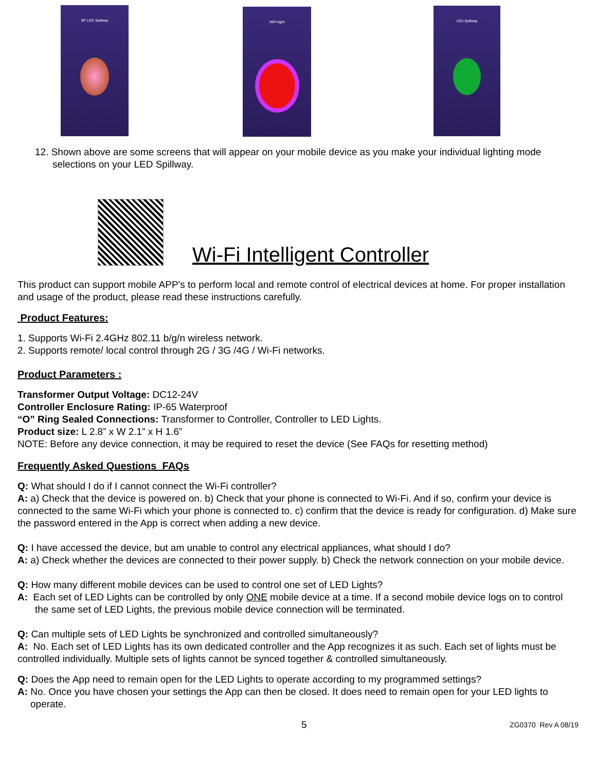36" LED Spillway WiFi-light LED Spillway
12. Shown above are some screens that will appear on your mobile device as you make your individual lighting mode selections on your LED Spillway.
Wi-Fi Intelligent Controller
This product can support mobile APP's to perform local and remote control of electrical devices at home. For proper installation and usage of the product, please read these instructions carefully.
Product Features:
1. Supports Wi-Fi 2.4GHz 802.11 b/g/n wireless network.
2. Supports remote/ local control through 2G / 3G /4G / Wi-Fi networks.
Product Parameters :
Transformer Output Voltage: DC12-24V
Controller Enclosure Rating: IP-65 Waterproof
“O” Ring Sealed Connections: Transformer to Controller, Controller to LED Lights.
Product size: L 2.8” x W 2.1” x H 1.6”
NOTE: Before any device connection, it may be required to reset the device (See FAQs for resetting method)
Frequently Asked Questions FAQs
Q: What should I do if I cannot connect the Wi-Fi controller?
A: a) Check that the device is powered on. b) Check that your phone is connected to Wi-Fi. And if so, confirm your device is connected to the same Wi-Fi which your phone is connected to. c) confirm that the device is ready for configuration. d) Make sure the password entered in the App is correct when adding a new device.
Q: I have accessed the device, but am unable to control any electrical appliances, what should I do?
A: a) Check whether the devices are connected to their power supply. b) Check the network connection on your mobile device.
Q: How many different mobile devices can be used to control one set of LED Lights?
A: Each set of LED Lights can be controlled by only ONE mobile device at a time. If a second mobile device logs on to control the same set of LED Lights, the previous mobile device connection will be terminated.
Q: Can multiple sets of LED Lights be synchronized and controlled simultaneously?
A: No. Each set of LED Lights has its own dedicated controller and the App recognizes it as such. Each set of lights must be controlled individually. Multiple sets of lights cannot be synced together & controlled simultaneously.
Q: Does the App need to remain open for the LED Lights to operate according to my programmed settings?
A: No. Once you have chosen your settings the App can then be closed. It does need to remain open for your LED lights to operate.
5 ZG0370 Rev A 08/19